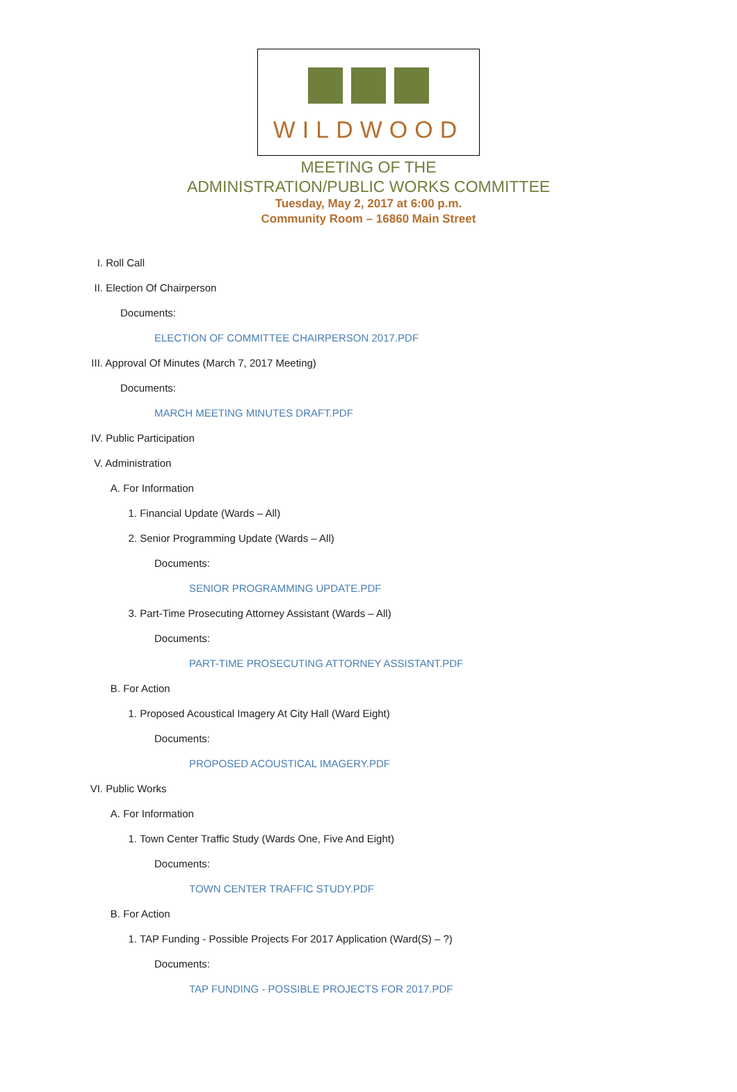WILDWOOD
MEETING OF THE
ADMINISTRATION/PUBLIC WORKS COMMITTEE
Tuesday, May 2, 2017 at 6:00 p.m.
Community Room – 16860 Main Street
I. Roll Call
II. Election Of Chairperson
Documents:
ELECTION OF COMMITTEE CHAIRPERSON 2017.PDF
III. Approval Of Minutes (March 7, 2017 Meeting)
Documents:
MARCH MEETING MINUTES DRAFT.PDF
IV. Public Participation
V. Administration
A. For Information
1. Financial Update (Wards – All)
2. Senior Programming Update (Wards – All)
Documents:
SENIOR PROGRAMMING UPDATE.PDF
3. Part-Time Prosecuting Attorney Assistant (Wards – All)
Documents:
PART-TIME PROSECUTING ATTORNEY ASSISTANT.PDF
B. For Action
1. Proposed Acoustical Imagery At City Hall (Ward Eight)
Documents:
PROPOSED ACOUSTICAL IMAGERY.PDF
VI. Public Works
A. For Information
1. Town Center Traffic Study (Wards One, Five And Eight)
Documents:
TOWN CENTER TRAFFIC STUDY.PDF
B. For Action
1. TAP Funding - Possible Projects For 2017 Application (Ward(S) – ?)
Documents:
TAP FUNDING - POSSIBLE PROJECTS FOR 2017.PDF